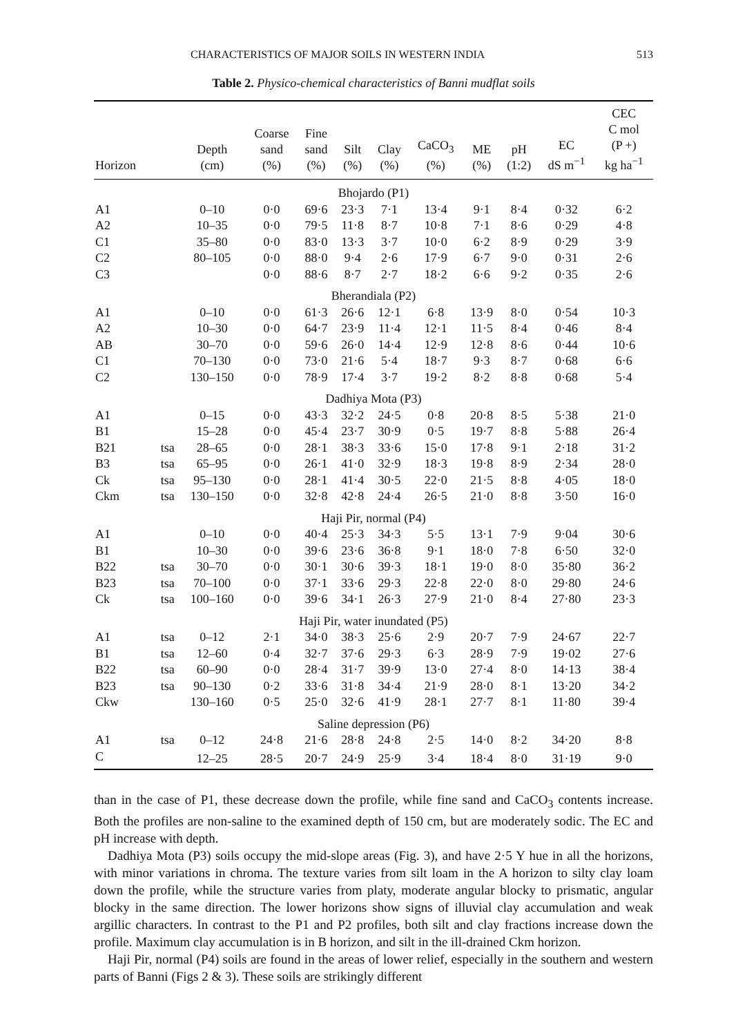CHARACTERISTICS OF MAJOR SOILS IN WESTERN INDIA 513
Table 2. Physico-chemical characteristics of Banni mudflat soils
| Horizon | | Depth (cm) | Coarse sand (%) | Fine sand (%) | Silt (%) | Clay (%) | CaCO<sub>3</sub> (%) | ME (%) | pH (1:2) | EC dS m<sup>−1</sup> | CEC C mol (P +) kg ha<sup>−1</sup> |
| --- | --- | --- | --- | --- | --- | --- | --- | --- | --- | --- | --- |
| Bhojardo (P1) | | | | | | | | | | | |
| A1 | | 0–10 | 0·0 | 69·6 | 23·3 | 7·1 | 13·4 | 9·1 | 8·4 | 0·32 | 6·2 |
| A2 | | 10–35 | 0·0 | 79·5 | 11·8 | 8·7 | 10·8 | 7·1 | 8·6 | 0·29 | 4·8 |
| C1 | | 35–80 | 0·0 | 83·0 | 13·3 | 3·7 | 10·0 | 6·2 | 8·9 | 0·29 | 3·9 |
| C2 | | 80–105 | 0·0 | 88·0 | 9·4 | 2·6 | 17·9 | 6·7 | 9·0 | 0·31 | 2·6 |
| C3 | | | 0·0 | 88·6 | 8·7 | 2·7 | 18·2 | 6·6 | 9·2 | 0·35 | 2·6 |
| Bherandiala (P2) | | | | | | | | | | | |
| A1 | | 0–10 | 0·0 | 61·3 | 26·6 | 12·1 | 6·8 | 13·9 | 8·0 | 0·54 | 10·3 |
| A2 | | 10–30 | 0·0 | 64·7 | 23·9 | 11·4 | 12·1 | 11·5 | 8·4 | 0·46 | 8·4 |
| AB | | 30–70 | 0·0 | 59·6 | 26·0 | 14·4 | 12·9 | 12·8 | 8·6 | 0·44 | 10·6 |
| C1 | | 70–130 | 0·0 | 73·0 | 21·6 | 5·4 | 18·7 | 9·3 | 8·7 | 0·68 | 6·6 |
| C2 | | 130–150 | 0·0 | 78·9 | 17·4 | 3·7 | 19·2 | 8·2 | 8·8 | 0·68 | 5·4 |
| Dadhiya Mota (P3) | | | | | | | | | | | |
| A1 | | 0–15 | 0·0 | 43·3 | 32·2 | 24·5 | 0·8 | 20·8 | 8·5 | 5·38 | 21·0 |
| B1 | | 15–28 | 0·0 | 45·4 | 23·7 | 30·9 | 0·5 | 19·7 | 8·8 | 5·88 | 26·4 |
| B21 | tsa | 28–65 | 0·0 | 28·1 | 38·3 | 33·6 | 15·0 | 17·8 | 9·1 | 2·18 | 31·2 |
| B3 | tsa | 65–95 | 0·0 | 26·1 | 41·0 | 32·9 | 18·3 | 19·8 | 8·9 | 2·34 | 28·0 |
| Ck | tsa | 95–130 | 0·0 | 28·1 | 41·4 | 30·5 | 22·0 | 21·5 | 8·8 | 4·05 | 18·0 |
| Ckm | tsa | 130–150 | 0·0 | 32·8 | 42·8 | 24·4 | 26·5 | 21·0 | 8·8 | 3·50 | 16·0 |
| Haji Pir, normal (P4) | | | | | | | | | | | |
| A1 | | 0–10 | 0·0 | 40·4 | 25·3 | 34·3 | 5·5 | 13·1 | 7·9 | 9·04 | 30·6 |
| B1 | | 10–30 | 0·0 | 39·6 | 23·6 | 36·8 | 9·1 | 18·0 | 7·8 | 6·50 | 32·0 |
| B22 | tsa | 30–70 | 0·0 | 30·1 | 30·6 | 39·3 | 18·1 | 19·0 | 8·0 | 35·80 | 36·2 |
| B23 | tsa | 70–100 | 0·0 | 37·1 | 33·6 | 29·3 | 22·8 | 22·0 | 8·0 | 29·80 | 24·6 |
| Ck | tsa | 100–160 | 0·0 | 39·6 | 34·1 | 26·3 | 27·9 | 21·0 | 8·4 | 27·80 | 23·3 |
| Haji Pir, water inundated (P5) | | | | | | | | | | | |
| A1 | tsa | 0–12 | 2·1 | 34·0 | 38·3 | 25·6 | 2·9 | 20·7 | 7·9 | 24·67 | 22·7 |
| B1 | tsa | 12–60 | 0·4 | 32·7 | 37·6 | 29·3 | 6·3 | 28·9 | 7·9 | 19·02 | 27·6 |
| B22 | tsa | 60–90 | 0·0 | 28·4 | 31·7 | 39·9 | 13·0 | 27·4 | 8·0 | 14·13 | 38·4 |
| B23 | tsa | 90–130 | 0·2 | 33·6 | 31·8 | 34·4 | 21·9 | 28·0 | 8·1 | 13·20 | 34·2 |
| Ckw | | 130–160 | 0·5 | 25·0 | 32·6 | 41·9 | 28·1 | 27·7 | 8·1 | 11·80 | 39·4 |
| Saline depression (P6) | | | | | | | | | | | |
| A1 | tsa | 0–12 | 24·8 | 21·6 | 28·8 | 24·8 | 2·5 | 14·0 | 8·2 | 34·20 | 8·8 |
| C | | 12–25 | 28·5 | 20·7 | 24·9 | 25·9 | 3·4 | 18·4 | 8·0 | 31·19 | 9·0 |
than in the case of P1, these decrease down the profile, while fine sand and CaCO<sub>3</sub> contents increase. Both the profiles are non-saline to the examined depth of 150 cm, but are moderately sodic. The EC and pH increase with depth.
Dadhiya Mota (P3) soils occupy the mid-slope areas (Fig. 3), and have 2·5 Y hue in all the horizons, with minor variations in chroma. The texture varies from silt loam in the A horizon to silty clay loam down the profile, while the structure varies from platy, moderate angular blocky to prismatic, angular blocky in the same direction. The lower horizons show signs of illuvial clay accumulation and weak argillic characters. In contrast to the P1 and P2 profiles, both silt and clay fractions increase down the profile. Maximum clay accumulation is in B horizon, and silt in the ill-drained Ckm horizon.
Haji Pir, normal (P4) soils are found in the areas of lower relief, especially in the southern and western parts of Banni (Figs 2 & 3). These soils are strikingly different